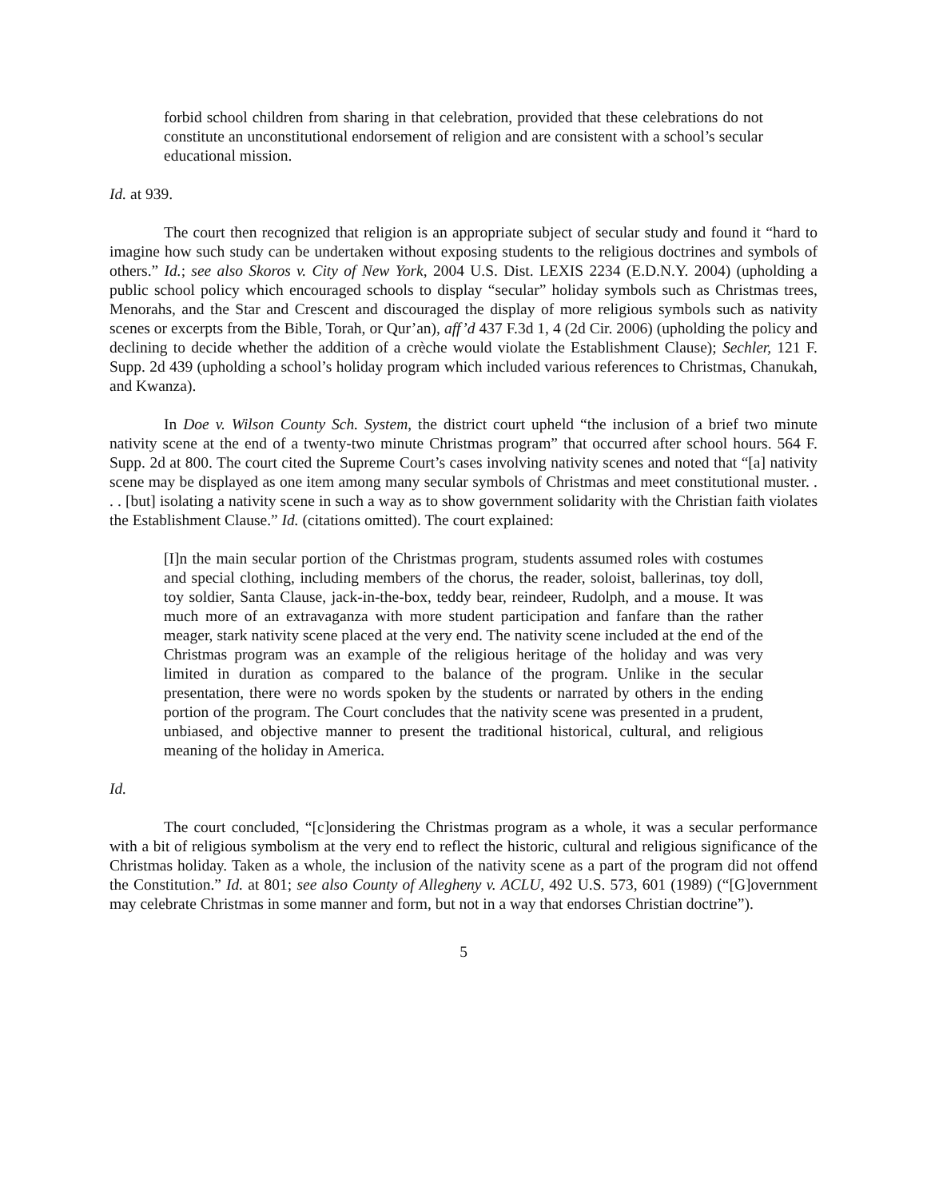forbid school children from sharing in that celebration, provided that these celebrations do not constitute an unconstitutional endorsement of religion and are consistent with a school’s secular educational mission.
Id. at 939.
The court then recognized that religion is an appropriate subject of secular study and found it “hard to imagine how such study can be undertaken without exposing students to the religious doctrines and symbols of others.” Id.; see also Skoros v. City of New York, 2004 U.S. Dist. LEXIS 2234 (E.D.N.Y. 2004) (upholding a public school policy which encouraged schools to display “secular” holiday symbols such as Christmas trees, Menorahs, and the Star and Crescent and discouraged the display of more religious symbols such as nativity scenes or excerpts from the Bible, Torah, or Qur’an), aff’d 437 F.3d 1, 4 (2d Cir. 2006) (upholding the policy and declining to decide whether the addition of a crèche would violate the Establishment Clause); Sechler, 121 F. Supp. 2d 439 (upholding a school’s holiday program which included various references to Christmas, Chanukah, and Kwanza).
In Doe v. Wilson County Sch. System, the district court upheld “the inclusion of a brief two minute nativity scene at the end of a twenty-two minute Christmas program” that occurred after school hours. 564 F. Supp. 2d at 800. The court cited the Supreme Court’s cases involving nativity scenes and noted that “[a] nativity scene may be displayed as one item among many secular symbols of Christmas and meet constitutional muster. . . . [but] isolating a nativity scene in such a way as to show government solidarity with the Christian faith violates the Establishment Clause.” Id. (citations omitted). The court explained:
[I]n the main secular portion of the Christmas program, students assumed roles with costumes and special clothing, including members of the chorus, the reader, soloist, ballerinas, toy doll, toy soldier, Santa Clause, jack-in-the-box, teddy bear, reindeer, Rudolph, and a mouse. It was much more of an extravaganza with more student participation and fanfare than the rather meager, stark nativity scene placed at the very end. The nativity scene included at the end of the Christmas program was an example of the religious heritage of the holiday and was very limited in duration as compared to the balance of the program. Unlike in the secular presentation, there were no words spoken by the students or narrated by others in the ending portion of the program. The Court concludes that the nativity scene was presented in a prudent, unbiased, and objective manner to present the traditional historical, cultural, and religious meaning of the holiday in America.
Id.
The court concluded, “[c]onsidering the Christmas program as a whole, it was a secular performance with a bit of religious symbolism at the very end to reflect the historic, cultural and religious significance of the Christmas holiday. Taken as a whole, the inclusion of the nativity scene as a part of the program did not offend the Constitution.” Id. at 801; see also County of Allegheny v. ACLU, 492 U.S. 573, 601 (1989) (“[G]overnment may celebrate Christmas in some manner and form, but not in a way that endorses Christian doctrine”).
5